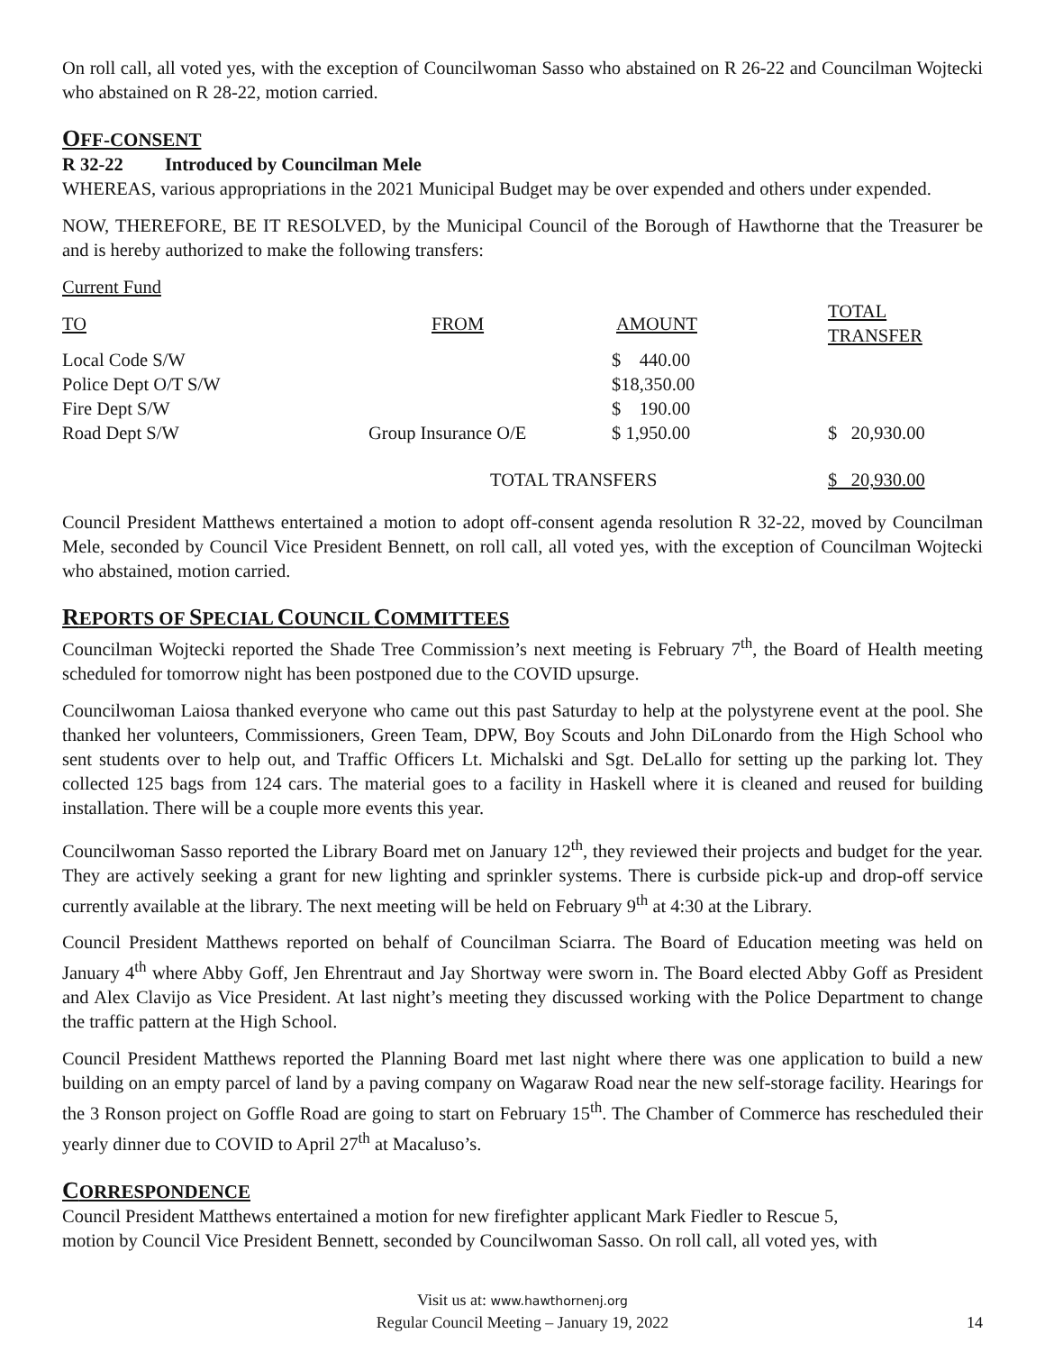On roll call, all voted yes, with the exception of Councilwoman Sasso who abstained on R 26-22 and Councilman Wojtecki who abstained on R 28-22, motion carried.
OFF-CONSENT
R 32-22 Introduced by Councilman Mele
WHEREAS, various appropriations in the 2021 Municipal Budget may be over expended and others under expended.
NOW, THEREFORE, BE IT RESOLVED, by the Municipal Council of the Borough of Hawthorne that the Treasurer be and is hereby authorized to make the following transfers:
| Current Fund | | | |
| TO | FROM | AMOUNT | TOTAL TRANSFER |
| Local Code S/W | | $ 440.00 | |
| Police Dept O/T S/W | | $18,350.00 | |
| Fire Dept S/W | | $ 190.00 | |
| Road Dept S/W | Group Insurance O/E | $ 1,950.00 | $ 20,930.00 |
| | TOTAL TRANSFERS | | $ 20,930.00 |
Council President Matthews entertained a motion to adopt off-consent agenda resolution R 32-22, moved by Councilman Mele, seconded by Council Vice President Bennett, on roll call, all voted yes, with the exception of Councilman Wojtecki who abstained, motion carried.
REPORTS OF SPECIAL COUNCIL COMMITTEES
Councilman Wojtecki reported the Shade Tree Commission’s next meeting is February 7<sup>th</sup>, the Board of Health meeting scheduled for tomorrow night has been postponed due to the COVID upsurge.
Councilwoman Laiosa thanked everyone who came out this past Saturday to help at the polystyrene event at the pool. She thanked her volunteers, Commissioners, Green Team, DPW, Boy Scouts and John DiLonardo from the High School who sent students over to help out, and Traffic Officers Lt. Michalski and Sgt. DeLallo for setting up the parking lot. They collected 125 bags from 124 cars. The material goes to a facility in Haskell where it is cleaned and reused for building installation. There will be a couple more events this year.
Councilwoman Sasso reported the Library Board met on January 12<sup>th</sup>, they reviewed their projects and budget for the year. They are actively seeking a grant for new lighting and sprinkler systems. There is curbside pick-up and drop-off service currently available at the library. The next meeting will be held on February 9<sup>th</sup> at 4:30 at the Library.
Council President Matthews reported on behalf of Councilman Sciarra. The Board of Education meeting was held on January 4<sup>th</sup> where Abby Goff, Jen Ehrentraut and Jay Shortway were sworn in. The Board elected Abby Goff as President and Alex Clavijo as Vice President. At last night’s meeting they discussed working with the Police Department to change the traffic pattern at the High School.
Council President Matthews reported the Planning Board met last night where there was one application to build a new building on an empty parcel of land by a paving company on Wagaraw Road near the new self-storage facility. Hearings for the 3 Ronson project on Goffle Road are going to start on February 15<sup>th</sup>. The Chamber of Commerce has rescheduled their yearly dinner due to COVID to April 27<sup>th</sup> at Macaluso’s.
CORRESPONDENCE
Council President Matthews entertained a motion for new firefighter applicant Mark Fiedler to Rescue 5,
motion by Council Vice President Bennett, seconded by Councilwoman Sasso. On roll call, all voted yes, with
Visit us at: www.hawthornenj.org
Regular Council Meeting – January 19, 2022
14